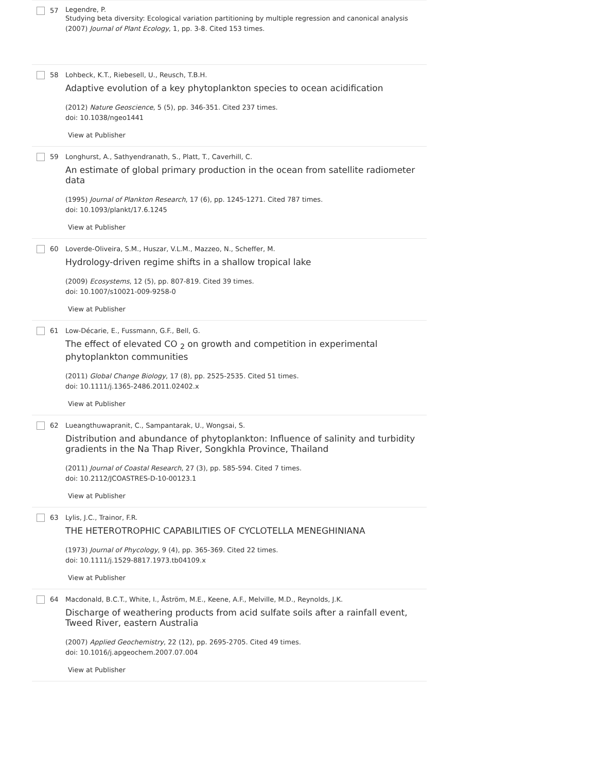57 Legendre, P.
Studying beta diversity: Ecological variation partitioning by multiple regression and canonical analysis
(2007) Journal of Plant Ecology, 1, pp. 3-8. Cited 153 times.
58 Lohbeck, K.T., Riebesell, U., Reusch, T.B.H.
Adaptive evolution of a key phytoplankton species to ocean acidification
(2012) Nature Geoscience, 5 (5), pp. 346-351. Cited 237 times.
doi: 10.1038/ngeo1441
View at Publisher
59 Longhurst, A., Sathyendranath, S., Platt, T., Caverhill, C.
An estimate of global primary production in the ocean from satellite radiometer data
(1995) Journal of Plankton Research, 17 (6), pp. 1245-1271. Cited 787 times.
doi: 10.1093/plankt/17.6.1245
View at Publisher
60 Loverde-Oliveira, S.M., Huszar, V.L.M., Mazzeo, N., Scheffer, M.
Hydrology-driven regime shifts in a shallow tropical lake
(2009) Ecosystems, 12 (5), pp. 807-819. Cited 39 times.
doi: 10.1007/s10021-009-9258-0
View at Publisher
61 Low-Décarie, E., Fussmann, G.F., Bell, G.
The effect of elevated CO <sub>2</sub> on growth and competition in experimental phytoplankton communities
(2011) Global Change Biology, 17 (8), pp. 2525-2535. Cited 51 times.
doi: 10.1111/j.1365-2486.2011.02402.x
View at Publisher
62 Lueangthuwapranit, C., Sampantarak, U., Wongsai, S.
Distribution and abundance of phytoplankton: Influence of salinity and turbidity gradients in the Na Thap River, Songkhla Province, Thailand
(2011) Journal of Coastal Research, 27 (3), pp. 585-594. Cited 7 times.
doi: 10.2112/JCOASTRES-D-10-00123.1
View at Publisher
63 Lylis, J.C., Trainor, F.R.
THE HETEROTROPHIC CAPABILITIES OF CYCLOTELLA MENEGHINIANA
(1973) Journal of Phycology, 9 (4), pp. 365-369. Cited 22 times.
doi: 10.1111/j.1529-8817.1973.tb04109.x
View at Publisher
64 Macdonald, B.C.T., White, I., Åström, M.E., Keene, A.F., Melville, M.D., Reynolds, J.K.
Discharge of weathering products from acid sulfate soils after a rainfall event, Tweed River, eastern Australia
(2007) Applied Geochemistry, 22 (12), pp. 2695-2705. Cited 49 times.
doi: 10.1016/j.apgeochem.2007.07.004
View at Publisher